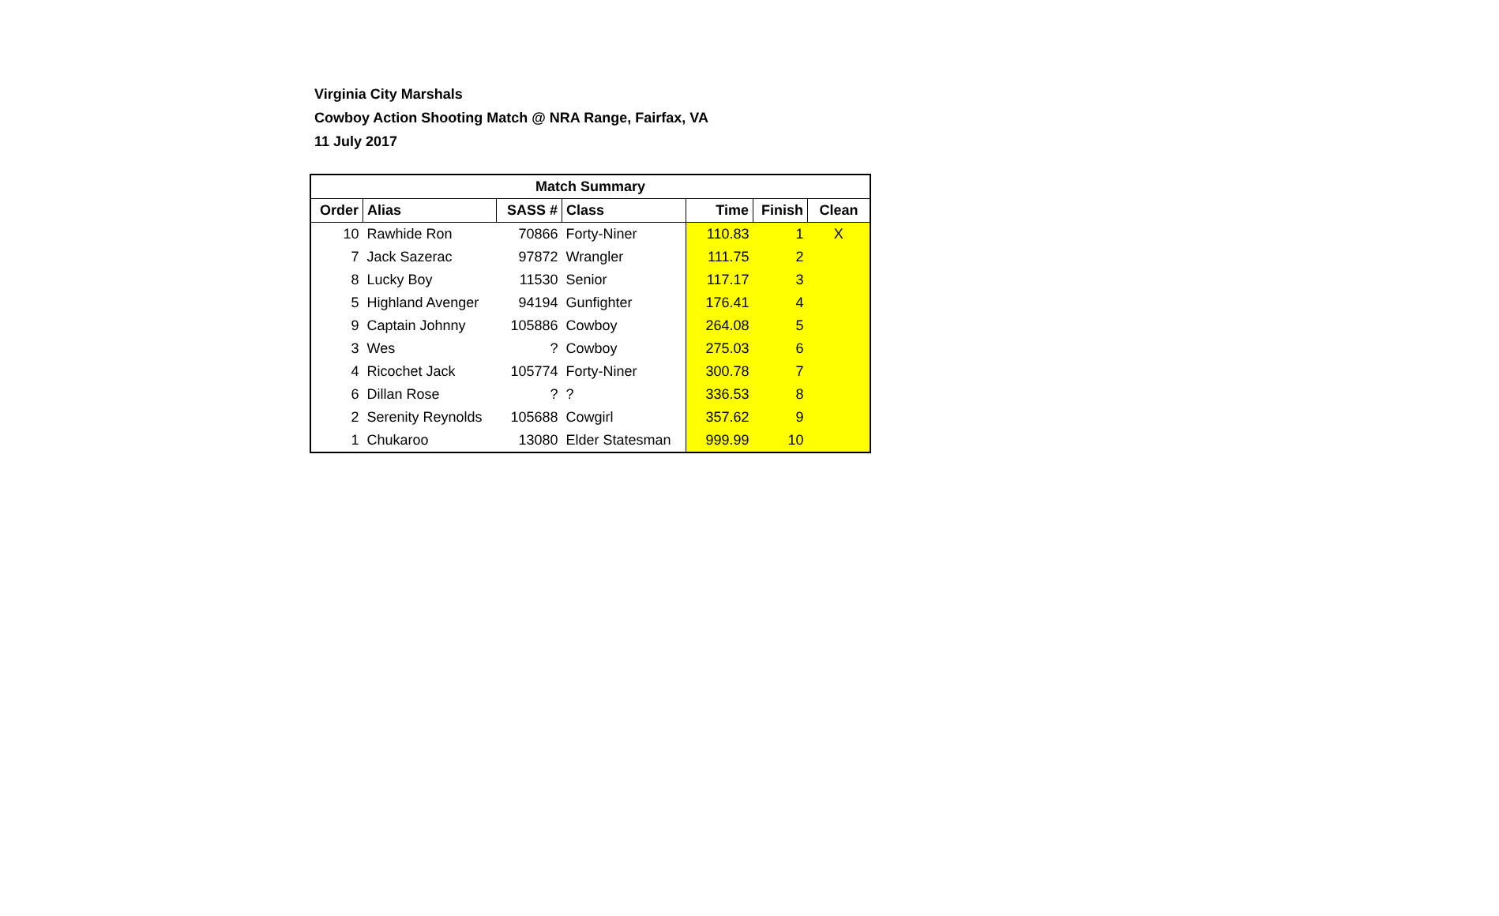Virginia City Marshals
Cowboy Action Shooting Match @ NRA Range, Fairfax, VA
11 July 2017
| Match Summary | | | | | | |
| --- | --- | --- | --- | --- | --- | --- |
| Order | Alias | SASS # | Class | Time | Finish | Clean |
| 10 | Rawhide Ron | 70866 | Forty-Niner | 110.83 | 1 | X |
| 7 | Jack Sazerac | 97872 | Wrangler | 111.75 | 2 | |
| 8 | Lucky Boy | 11530 | Senior | 117.17 | 3 | |
| 5 | Highland Avenger | 94194 | Gunfighter | 176.41 | 4 | |
| 9 | Captain Johnny | 105886 | Cowboy | 264.08 | 5 | |
| 3 | Wes | ? | Cowboy | 275.03 | 6 | |
| 4 | Ricochet Jack | 105774 | Forty-Niner | 300.78 | 7 | |
| 6 | Dillan Rose | ? | ? | 336.53 | 8 | |
| 2 | Serenity Reynolds | 105688 | Cowgirl | 357.62 | 9 | |
| 1 | Chukaroo | 13080 | Elder Statesman | 999.99 | 10 | |